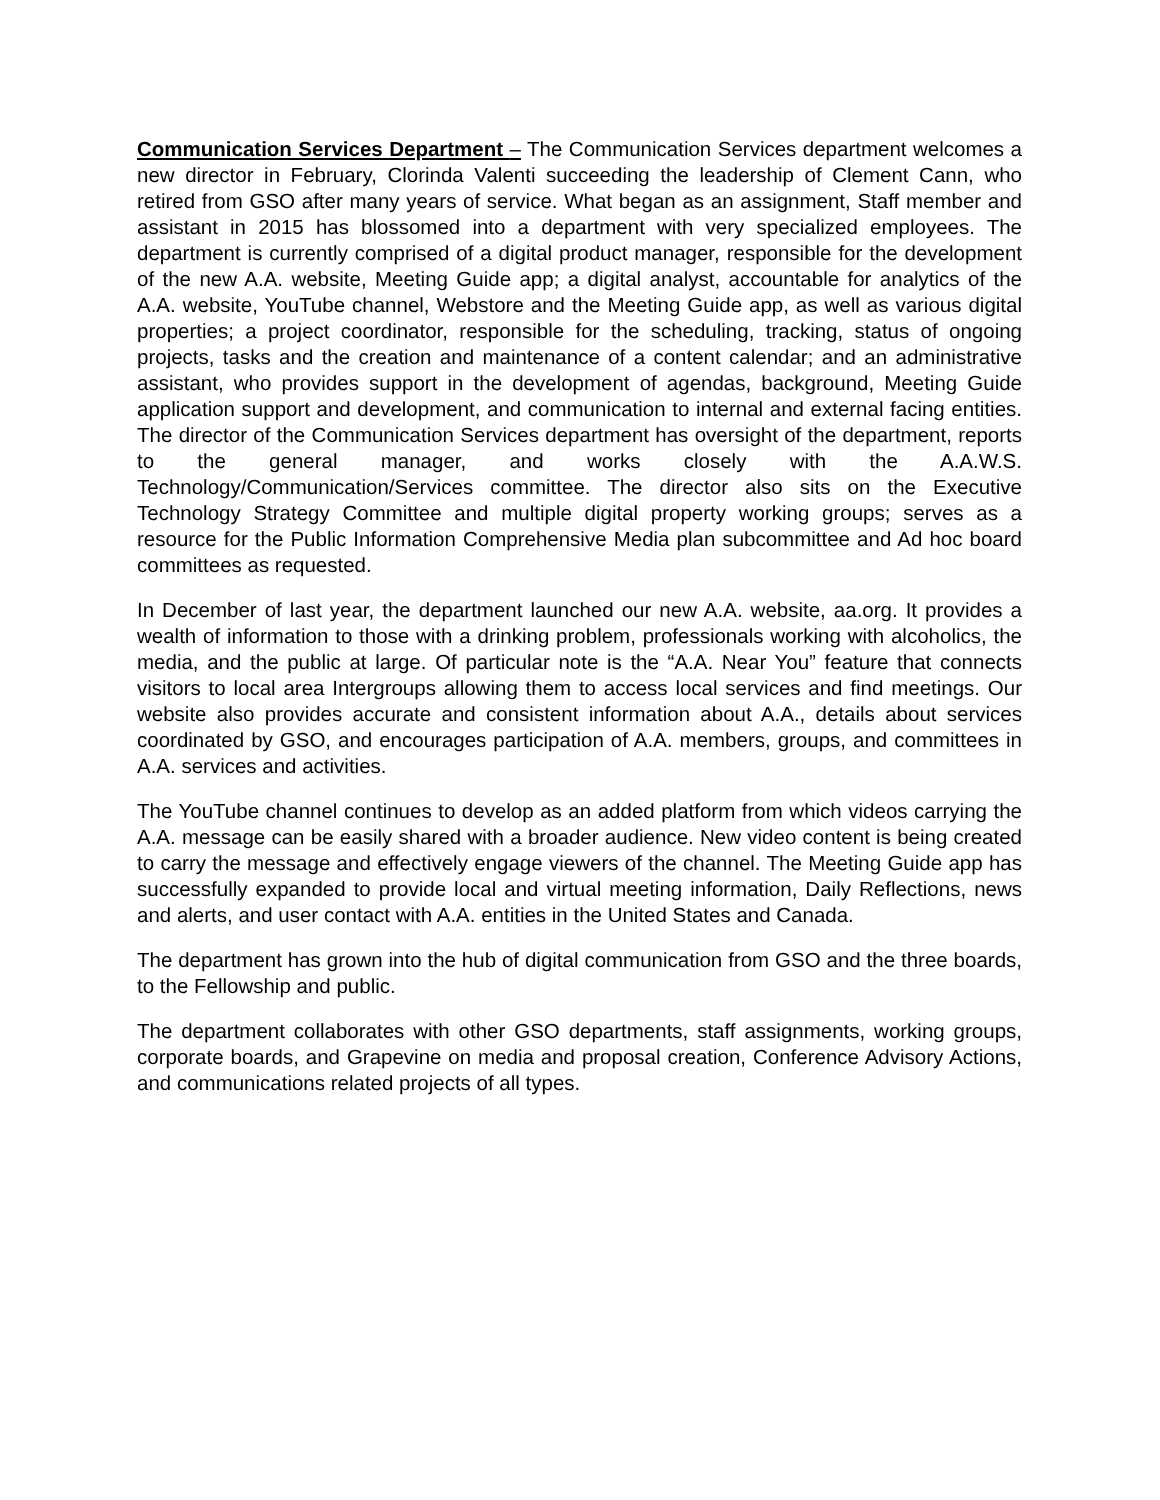Communication Services Department – The Communication Services department welcomes a new director in February, Clorinda Valenti succeeding the leadership of Clement Cann, who retired from GSO after many years of service. What began as an assignment, Staff member and assistant in 2015 has blossomed into a department with very specialized employees. The department is currently comprised of a digital product manager, responsible for the development of the new A.A. website, Meeting Guide app; a digital analyst, accountable for analytics of the A.A. website, YouTube channel, Webstore and the Meeting Guide app, as well as various digital properties; a project coordinator, responsible for the scheduling, tracking, status of ongoing projects, tasks and the creation and maintenance of a content calendar; and an administrative assistant, who provides support in the development of agendas, background, Meeting Guide application support and development, and communication to internal and external facing entities. The director of the Communication Services department has oversight of the department, reports to the general manager, and works closely with the A.A.W.S. Technology/Communication/Services committee. The director also sits on the Executive Technology Strategy Committee and multiple digital property working groups; serves as a resource for the Public Information Comprehensive Media plan subcommittee and Ad hoc board committees as requested.
In December of last year, the department launched our new A.A. website, aa.org. It provides a wealth of information to those with a drinking problem, professionals working with alcoholics, the media, and the public at large. Of particular note is the “A.A. Near You” feature that connects visitors to local area Intergroups allowing them to access local services and find meetings. Our website also provides accurate and consistent information about A.A., details about services coordinated by GSO, and encourages participation of A.A. members, groups, and committees in A.A. services and activities.
The YouTube channel continues to develop as an added platform from which videos carrying the A.A. message can be easily shared with a broader audience. New video content is being created to carry the message and effectively engage viewers of the channel. The Meeting Guide app has successfully expanded to provide local and virtual meeting information, Daily Reflections, news and alerts, and user contact with A.A. entities in the United States and Canada.
The department has grown into the hub of digital communication from GSO and the three boards, to the Fellowship and public.
The department collaborates with other GSO departments, staff assignments, working groups, corporate boards, and Grapevine on media and proposal creation, Conference Advisory Actions, and communications related projects of all types.